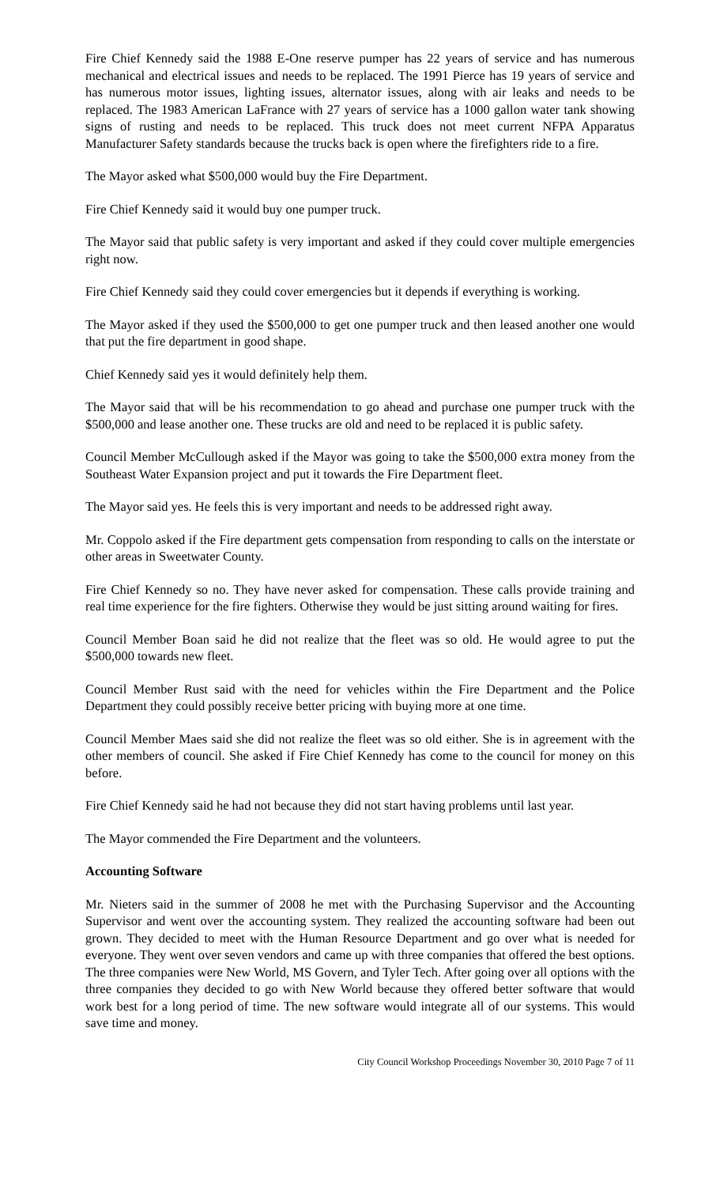Fire Chief Kennedy said the 1988 E-One reserve pumper has 22 years of service and has numerous mechanical and electrical issues and needs to be replaced. The 1991 Pierce has 19 years of service and has numerous motor issues, lighting issues, alternator issues, along with air leaks and needs to be replaced. The 1983 American LaFrance with 27 years of service has a 1000 gallon water tank showing signs of rusting and needs to be replaced. This truck does not meet current NFPA Apparatus Manufacturer Safety standards because the trucks back is open where the firefighters ride to a fire.
The Mayor asked what $500,000 would buy the Fire Department.
Fire Chief Kennedy said it would buy one pumper truck.
The Mayor said that public safety is very important and asked if they could cover multiple emergencies right now.
Fire Chief Kennedy said they could cover emergencies but it depends if everything is working.
The Mayor asked if they used the $500,000 to get one pumper truck and then leased another one would that put the fire department in good shape.
Chief Kennedy said yes it would definitely help them.
The Mayor said that will be his recommendation to go ahead and purchase one pumper truck with the $500,000 and lease another one. These trucks are old and need to be replaced it is public safety.
Council Member McCullough asked if the Mayor was going to take the $500,000 extra money from the Southeast Water Expansion project and put it towards the Fire Department fleet.
The Mayor said yes. He feels this is very important and needs to be addressed right away.
Mr. Coppolo asked if the Fire department gets compensation from responding to calls on the interstate or other areas in Sweetwater County.
Fire Chief Kennedy so no. They have never asked for compensation. These calls provide training and real time experience for the fire fighters. Otherwise they would be just sitting around waiting for fires.
Council Member Boan said he did not realize that the fleet was so old. He would agree to put the $500,000 towards new fleet.
Council Member Rust said with the need for vehicles within the Fire Department and the Police Department they could possibly receive better pricing with buying more at one time.
Council Member Maes said she did not realize the fleet was so old either. She is in agreement with the other members of council. She asked if Fire Chief Kennedy has come to the council for money on this before.
Fire Chief Kennedy said he had not because they did not start having problems until last year.
The Mayor commended the Fire Department and the volunteers.
Accounting Software
Mr. Nieters said in the summer of 2008 he met with the Purchasing Supervisor and the Accounting Supervisor and went over the accounting system. They realized the accounting software had been out grown. They decided to meet with the Human Resource Department and go over what is needed for everyone. They went over seven vendors and came up with three companies that offered the best options. The three companies were New World, MS Govern, and Tyler Tech. After going over all options with the three companies they decided to go with New World because they offered better software that would work best for a long period of time. The new software would integrate all of our systems. This would save time and money.
City Council Workshop Proceedings November 30, 2010 Page 7 of 11